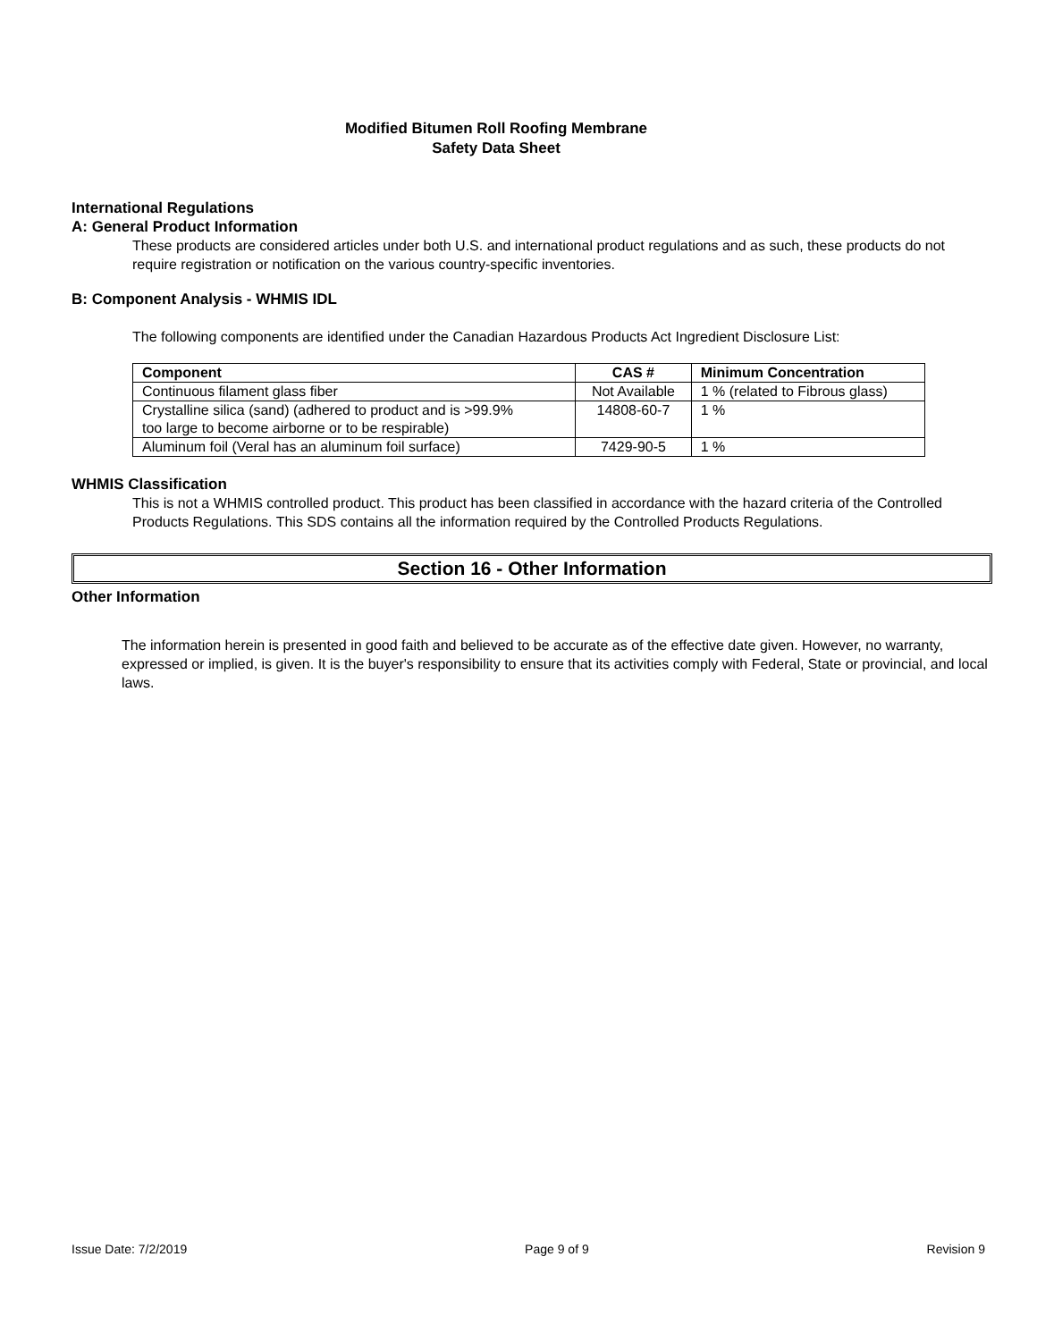Modified Bitumen Roll Roofing Membrane
Safety Data Sheet
International Regulations
A: General Product Information
These products are considered articles under both U.S. and international product regulations and as such, these products do not require registration or notification on the various country-specific inventories.
B: Component Analysis - WHMIS IDL
The following components are identified under the Canadian Hazardous Products Act Ingredient Disclosure List:
| Component | CAS # | Minimum Concentration |
| --- | --- | --- |
| Continuous filament glass fiber | Not Available | 1 % (related to Fibrous glass) |
| Crystalline silica (sand) (adhered to product and is >99.9% too large to become airborne or to be respirable) | 14808-60-7 | 1 % |
| Aluminum foil (Veral has an aluminum foil surface) | 7429-90-5 | 1 % |
WHMIS Classification
This is not a WHMIS controlled product. This product has been classified in accordance with the hazard criteria of the Controlled Products Regulations. This SDS contains all the information required by the Controlled Products Regulations.
Section 16 - Other Information
Other Information
The information herein is presented in good faith and believed to be accurate as of the effective date given. However, no warranty, expressed or implied, is given. It is the buyer's responsibility to ensure that its activities comply with Federal, State or provincial, and local laws.
Issue Date: 7/2/2019 Page 9 of 9 Revision 9